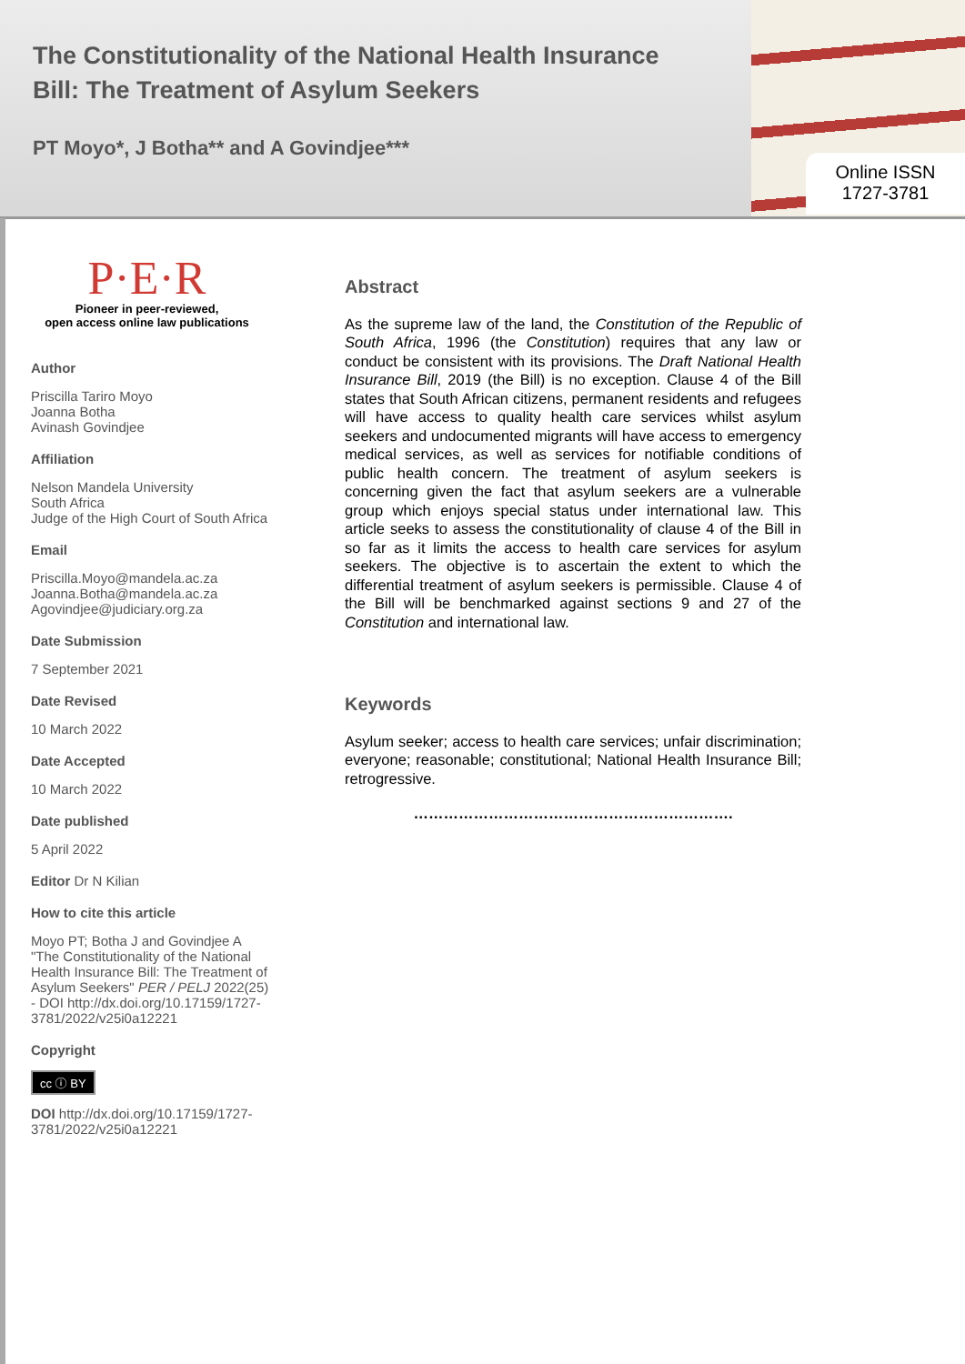The Constitutionality of the National Health Insurance Bill: The Treatment of Asylum Seekers
PT Moyo*, J Botha** and A Govindjee***
Online ISSN
1727-3781
P·E·R
Pioneer in peer-reviewed,
open access online law publications
Author
Priscilla Tariro Moyo
Joanna Botha
Avinash Govindjee
Affiliation
Nelson Mandela University
South Africa
Judge of the High Court of South Africa
Email
Priscilla.Moyo@mandela.ac.za
Joanna.Botha@mandela.ac.za
Agovindjee@judiciary.org.za
Date Submission
7 September 2021
Date Revised
10 March 2022
Date Accepted
10 March 2022
Date published
5 April 2022
Editor Dr N Kilian
How to cite this article
Moyo PT; Botha J and Govindjee A "The Constitutionality of the National Health Insurance Bill: The Treatment of Asylum Seekers" PER / PELJ 2022(25) - DOI http://dx.doi.org/10.17159/1727-3781/2022/v25i0a12221
Copyright
cc ⓘ BY
DOI http://dx.doi.org/10.17159/1727-3781/2022/v25i0a12221
Abstract
As the supreme law of the land, the Constitution of the Republic of South Africa, 1996 (the Constitution) requires that any law or conduct be consistent with its provisions. The Draft National Health Insurance Bill, 2019 (the Bill) is no exception. Clause 4 of the Bill states that South African citizens, permanent residents and refugees will have access to quality health care services whilst asylum seekers and undocumented migrants will have access to emergency medical services, as well as services for notifiable conditions of public health concern. The treatment of asylum seekers is concerning given the fact that asylum seekers are a vulnerable group which enjoys special status under international law. This article seeks to assess the constitutionality of clause 4 of the Bill in so far as it limits the access to health care services for asylum seekers. The objective is to ascertain the extent to which the differential treatment of asylum seekers is permissible. Clause 4 of the Bill will be benchmarked against sections 9 and 27 of the Constitution and international law.
Keywords
Asylum seeker; access to health care services; unfair discrimination; everyone; reasonable; constitutional; National Health Insurance Bill; retrogressive.
……………………………………………………….